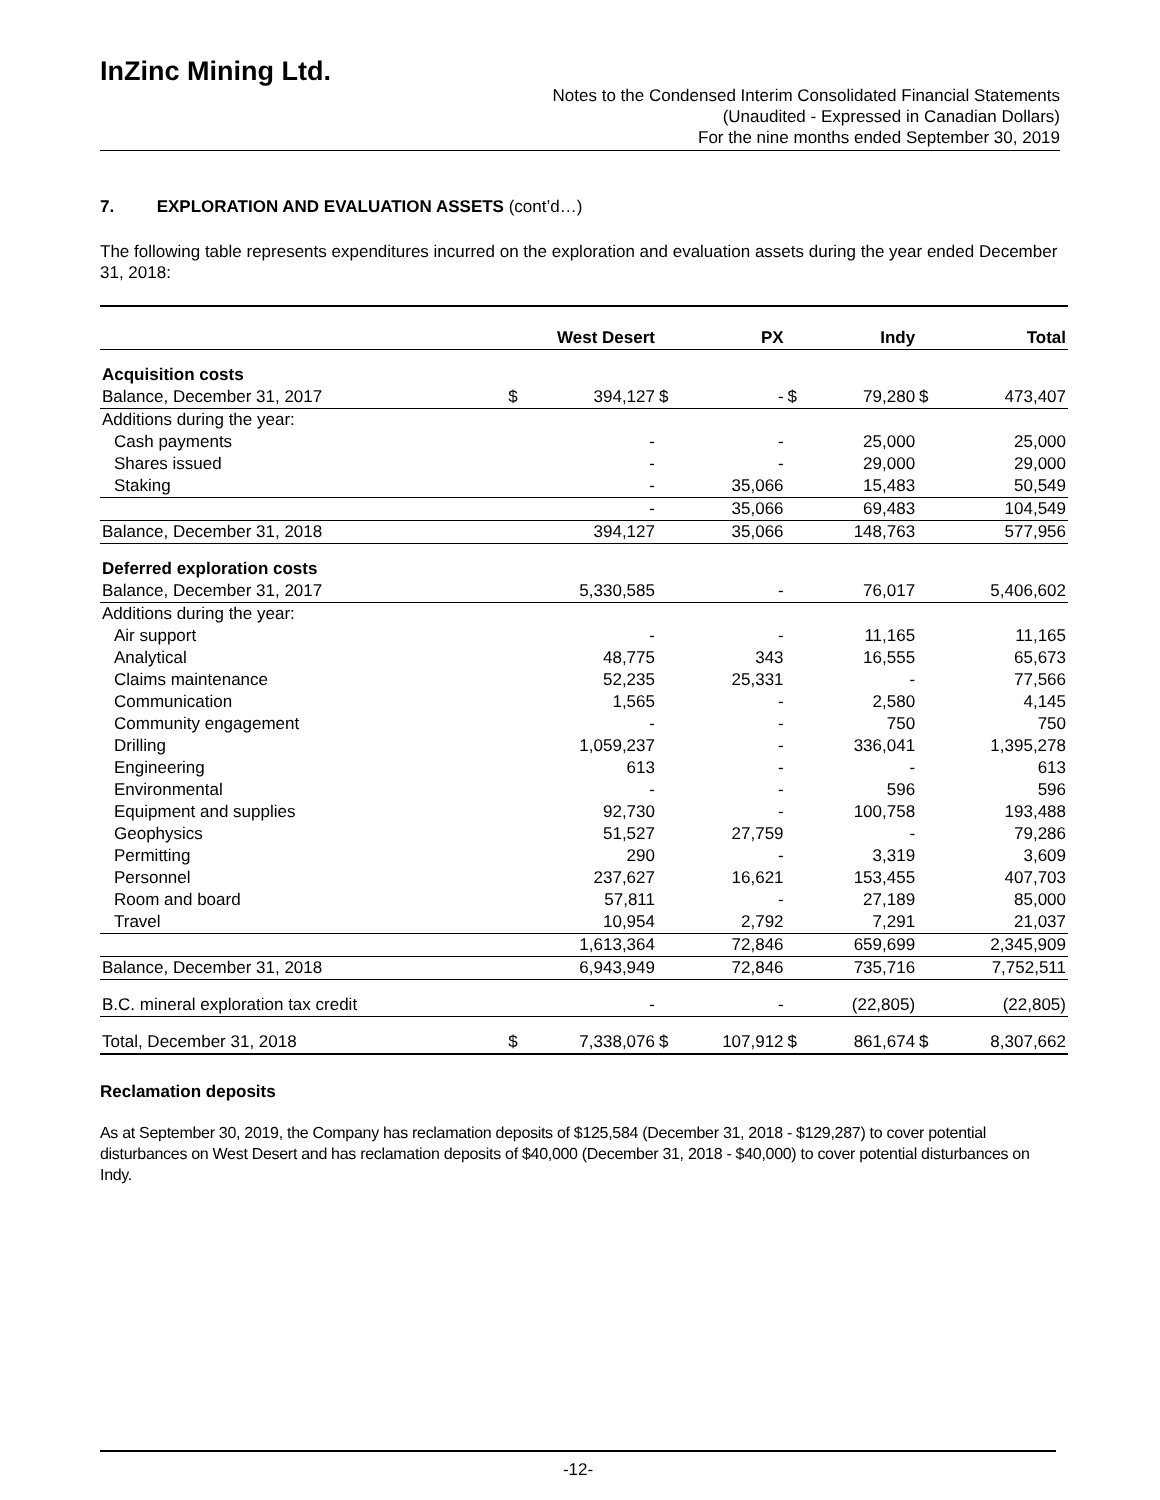InZinc Mining Ltd.
Notes to the Condensed Interim Consolidated Financial Statements
(Unaudited - Expressed in Canadian Dollars)
For the nine months ended September 30, 2019
7. EXPLORATION AND EVALUATION ASSETS (cont’d…)
The following table represents expenditures incurred on the exploration and evaluation assets during the year ended December 31, 2018:
| | West Desert | | PX | | Indy | | Total | |
| --- | --- | --- | --- | --- | --- | --- | --- | --- |
| Acquisition costs | | | | | | | | |
| Balance, December 31, 2017 | $ | 394,127 | $ | - | $ | 79,280 | $ | 473,407 |
| Additions during the year: | | | | | | | | |
| Cash payments | | - | | - | | 25,000 | | 25,000 |
| Shares issued | | - | | - | | 29,000 | | 29,000 |
| Staking | | - | | 35,066 | | 15,483 | | 50,549 |
| | | - | | 35,066 | | 69,483 | | 104,549 |
| Balance, December 31, 2018 | | 394,127 | | 35,066 | | 148,763 | | 577,956 |
| Deferred exploration costs | | | | | | | | |
| Balance, December 31, 2017 | | 5,330,585 | | - | | 76,017 | | 5,406,602 |
| Additions during the year: | | | | | | | | |
| Air support | | - | | - | | 11,165 | | 11,165 |
| Analytical | | 48,775 | | 343 | | 16,555 | | 65,673 |
| Claims maintenance | | 52,235 | | 25,331 | | - | | 77,566 |
| Communication | | 1,565 | | - | | 2,580 | | 4,145 |
| Community engagement | | - | | - | | 750 | | 750 |
| Drilling | | 1,059,237 | | - | | 336,041 | | 1,395,278 |
| Engineering | | 613 | | - | | - | | 613 |
| Environmental | | - | | - | | 596 | | 596 |
| Equipment and supplies | | 92,730 | | - | | 100,758 | | 193,488 |
| Geophysics | | 51,527 | | 27,759 | | - | | 79,286 |
| Permitting | | 290 | | - | | 3,319 | | 3,609 |
| Personnel | | 237,627 | | 16,621 | | 153,455 | | 407,703 |
| Room and board | | 57,811 | | - | | 27,189 | | 85,000 |
| Travel | | 10,954 | | 2,792 | | 7,291 | | 21,037 |
| | | 1,613,364 | | 72,846 | | 659,699 | | 2,345,909 |
| Balance, December 31, 2018 | | 6,943,949 | | 72,846 | | 735,716 | | 7,752,511 |
| B.C. mineral exploration tax credit | | - | | - | | (22,805) | | (22,805) |
| Total, December 31, 2018 | $ | 7,338,076 | $ | 107,912 | $ | 861,674 | $ | 8,307,662 |
Reclamation deposits
As at September 30, 2019, the Company has reclamation deposits of $125,584 (December 31, 2018 - $129,287) to cover potential disturbances on West Desert and has reclamation deposits of $40,000 (December 31, 2018 - $40,000) to cover potential disturbances on Indy.
-12-